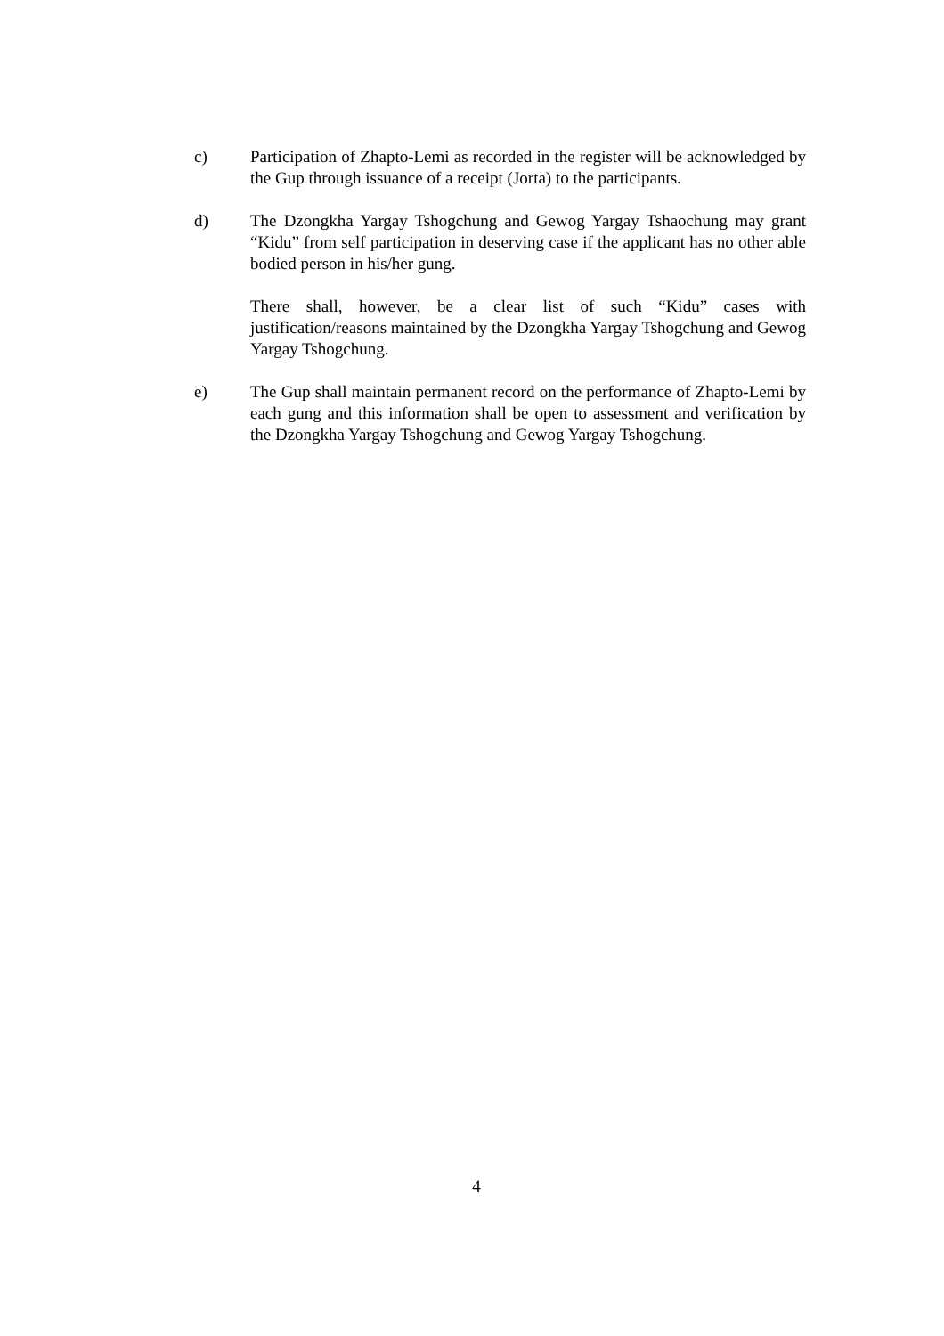c) Participation of Zhapto-Lemi as recorded in the register will be acknowledged by the Gup through issuance of a receipt (Jorta) to the participants.
d) The Dzongkha Yargay Tshogchung and Gewog Yargay Tshaochung may grant “Kidu” from self participation in deserving case if the applicant has no other able bodied person in his/her gung.
There shall, however, be a clear list of such “Kidu” cases with justification/reasons maintained by the Dzongkha Yargay Tshogchung and Gewog Yargay Tshogchung.
e) The Gup shall maintain permanent record on the performance of Zhapto-Lemi by each gung and this information shall be open to assessment and verification by the Dzongkha Yargay Tshogchung and Gewog Yargay Tshogchung.
4